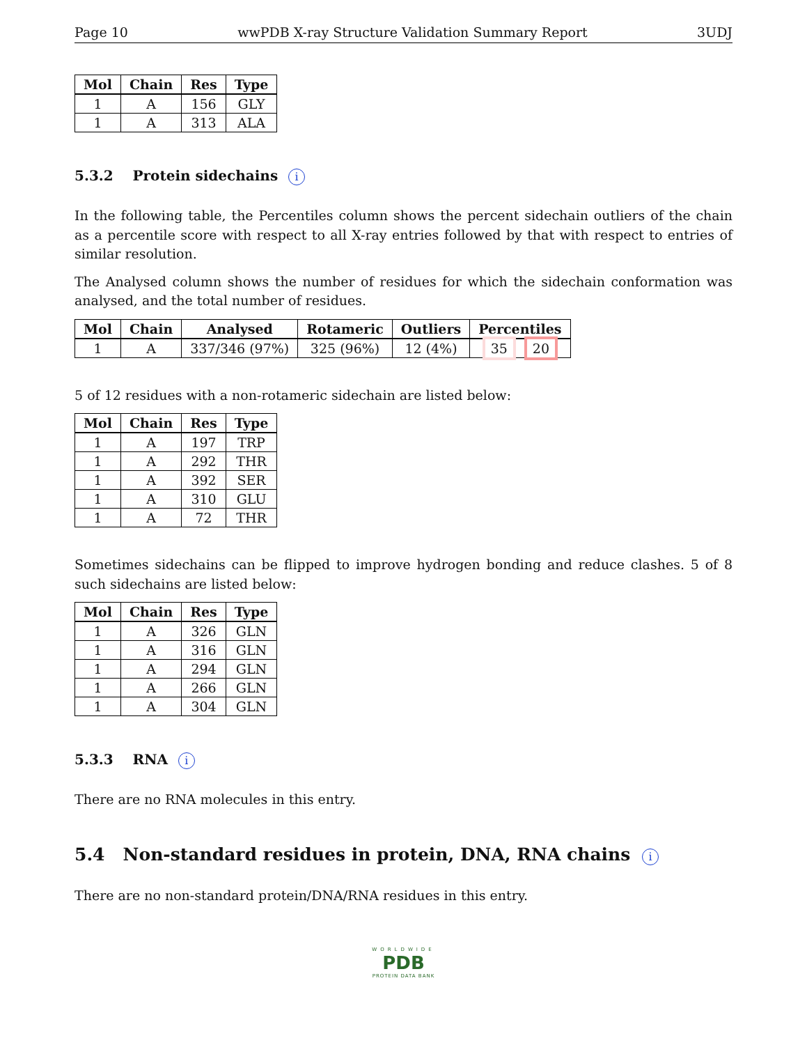Page 10 wwPDB X-ray Structure Validation Summary Report 3UDJ
| Mol | Chain | Res | Type |
| --- | --- | --- | --- |
| 1 | A | 156 | GLY |
| 1 | A | 313 | ALA |
5.3.2 Protein sidechains i
In the following table, the Percentiles column shows the percent sidechain outliers of the chain as a percentile score with respect to all X-ray entries followed by that with respect to entries of similar resolution.
The Analysed column shows the number of residues for which the sidechain conformation was analysed, and the total number of residues.
| Mol | Chain | Analysed | Rotameric | Outliers | Percentiles |
| --- | --- | --- | --- | --- | --- |
| 1 | A | 337/346 (97%) | 325 (96%) | 12 (4%) | 35 20 |
5 of 12 residues with a non-rotameric sidechain are listed below:
| Mol | Chain | Res | Type |
| --- | --- | --- | --- |
| 1 | A | 197 | TRP |
| 1 | A | 292 | THR |
| 1 | A | 392 | SER |
| 1 | A | 310 | GLU |
| 1 | A | 72 | THR |
Sometimes sidechains can be flipped to improve hydrogen bonding and reduce clashes. 5 of 8 such sidechains are listed below:
| Mol | Chain | Res | Type |
| --- | --- | --- | --- |
| 1 | A | 326 | GLN |
| 1 | A | 316 | GLN |
| 1 | A | 294 | GLN |
| 1 | A | 266 | GLN |
| 1 | A | 304 | GLN |
5.3.3 RNA i
There are no RNA molecules in this entry.
5.4 Non-standard residues in protein, DNA, RNA chains i
There are no non-standard protein/DNA/RNA residues in this entry.
WORLDWIDE
PDB
PROTEIN DATA BANK